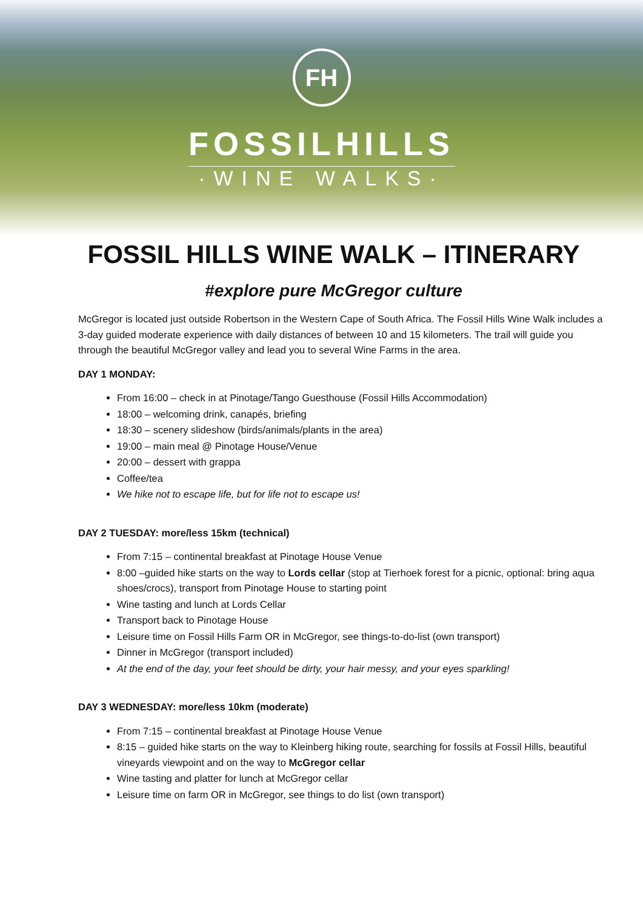FH
FOSSILHILLS
·WINE WALKS·
FOSSIL HILLS WINE WALK – ITINERARY
#explore pure McGregor culture
McGregor is located just outside Robertson in the Western Cape of South Africa. The Fossil Hills Wine Walk includes a 3-day guided moderate experience with daily distances of between 10 and 15 kilometers. The trail will guide you through the beautiful McGregor valley and lead you to several Wine Farms in the area.
DAY 1 MONDAY:
From 16:00 – check in at Pinotage/Tango Guesthouse (Fossil Hills Accommodation)
18:00 – welcoming drink, canapés, briefing
18:30 – scenery slideshow (birds/animals/plants in the area)
19:00 – main meal @ Pinotage House/Venue
20:00 – dessert with grappa
Coffee/tea
We hike not to escape life, but for life not to escape us!
DAY 2 TUESDAY: more/less 15km (technical)
From 7:15 – continental breakfast at Pinotage House Venue
8:00 –guided hike starts on the way to Lords cellar (stop at Tierhoek forest for a picnic, optional: bring aqua shoes/crocs), transport from Pinotage House to starting point
Wine tasting and lunch at Lords Cellar
Transport back to Pinotage House
Leisure time on Fossil Hills Farm OR in McGregor, see things-to-do-list (own transport)
Dinner in McGregor (transport included)
At the end of the day, your feet should be dirty, your hair messy, and your eyes sparkling!
DAY 3 WEDNESDAY: more/less 10km (moderate)
From 7:15 – continental breakfast at Pinotage House Venue
8:15 – guided hike starts on the way to Kleinberg hiking route, searching for fossils at Fossil Hills, beautiful vineyards viewpoint and on the way to McGregor cellar
Wine tasting and platter for lunch at McGregor cellar
Leisure time on farm OR in McGregor, see things to do list (own transport)